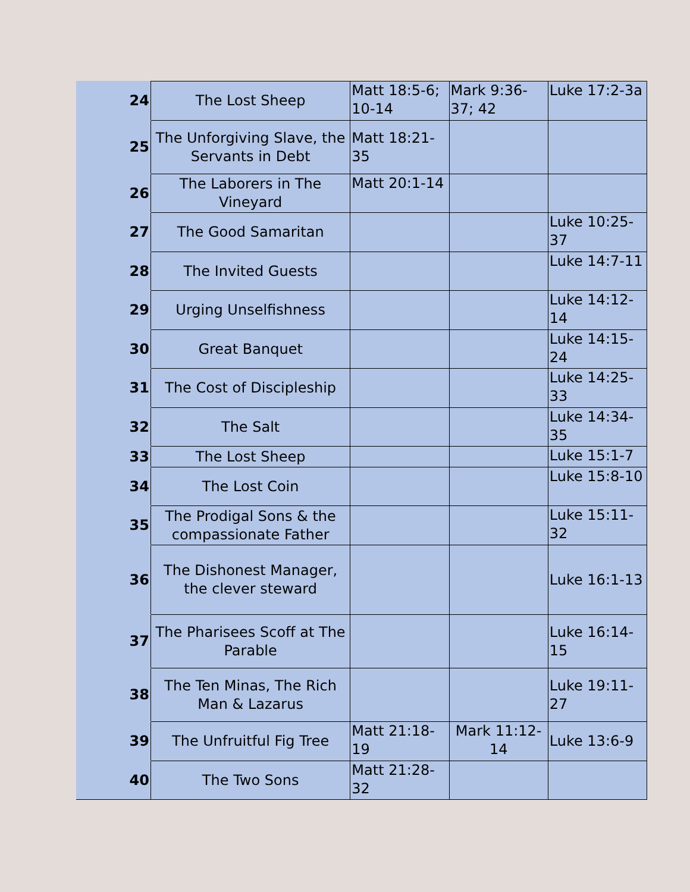| 24 | The Lost Sheep | Matt 18:5-6; 10-14 | Mark 9:36-37; 42 | Luke 17:2-3a |
| 25 | The Unforgiving Slave, the Servants in Debt | Matt 18:21-35 | | |
| 26 | The Laborers in The Vineyard | Matt 20:1-14 | | |
| 27 | The Good Samaritan | | | Luke 10:25-37 |
| 28 | The Invited Guests | | | Luke 14:7-11 |
| 29 | Urging Unselfishness | | | Luke 14:12-14 |
| 30 | Great Banquet | | | Luke 14:15-24 |
| 31 | The Cost of Discipleship | | | Luke 14:25-33 |
| 32 | The Salt | | | Luke 14:34-35 |
| 33 | The Lost Sheep | | | Luke 15:1-7 |
| 34 | The Lost Coin | | | Luke 15:8-10 |
| 35 | The Prodigal Sons & the compassionate Father | | | Luke 15:11-32 |
| 36 | The Dishonest Manager, the clever steward | | | Luke 16:1-13 |
| 37 | The Pharisees Scoff at The Parable | | | Luke 16:14-15 |
| 38 | The Ten Minas, The Rich Man & Lazarus | | | Luke 19:11-27 |
| 39 | The Unfruitful Fig Tree | Matt 21:18-19 | Mark 11:12-14 | Luke 13:6-9 |
| 40 | The Two Sons | Matt 21:28-32 | | |